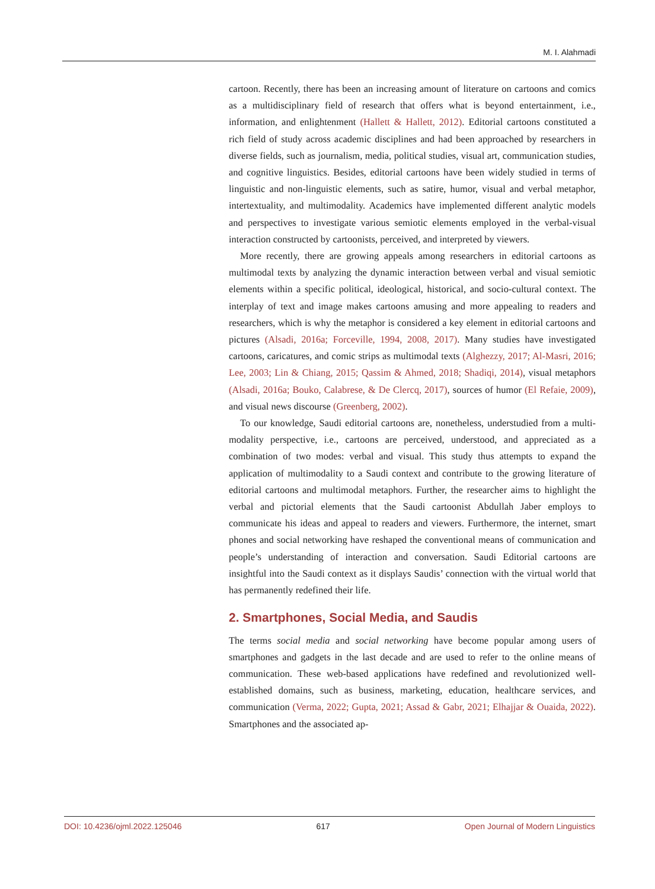M. I. Alahmadi
cartoon. Recently, there has been an increasing amount of literature on cartoons and comics as a multidisciplinary field of research that offers what is beyond entertainment, i.e., information, and enlightenment (Hallett & Hallett, 2012). Editorial cartoons constituted a rich field of study across academic disciplines and had been approached by researchers in diverse fields, such as journalism, media, political studies, visual art, communication studies, and cognitive linguistics. Besides, editorial cartoons have been widely studied in terms of linguistic and non-linguistic elements, such as satire, humor, visual and verbal metaphor, intertextuality, and multimodality. Academics have implemented different analytic models and perspectives to investigate various semiotic elements employed in the verbal-visual interaction constructed by cartoonists, perceived, and interpreted by viewers.
More recently, there are growing appeals among researchers in editorial cartoons as multimodal texts by analyzing the dynamic interaction between verbal and visual semiotic elements within a specific political, ideological, historical, and socio-cultural context. The interplay of text and image makes cartoons amusing and more appealing to readers and researchers, which is why the metaphor is considered a key element in editorial cartoons and pictures (Alsadi, 2016a; Forceville, 1994, 2008, 2017). Many studies have investigated cartoons, caricatures, and comic strips as multimodal texts (Alghezzy, 2017; Al-Masri, 2016; Lee, 2003; Lin & Chiang, 2015; Qassim & Ahmed, 2018; Shadiqi, 2014), visual metaphors (Alsadi, 2016a; Bouko, Calabrese, & De Clercq, 2017), sources of humor (El Refaie, 2009), and visual news discourse (Greenberg, 2002).
To our knowledge, Saudi editorial cartoons are, nonetheless, understudied from a multi-modality perspective, i.e., cartoons are perceived, understood, and appreciated as a combination of two modes: verbal and visual. This study thus attempts to expand the application of multimodality to a Saudi context and contribute to the growing literature of editorial cartoons and multimodal metaphors. Further, the researcher aims to highlight the verbal and pictorial elements that the Saudi cartoonist Abdullah Jaber employs to communicate his ideas and appeal to readers and viewers. Furthermore, the internet, smart phones and social networking have reshaped the conventional means of communication and people’s understanding of interaction and conversation. Saudi Editorial cartoons are insightful into the Saudi context as it displays Saudis’ connection with the virtual world that has permanently redefined their life.
2. Smartphones, Social Media, and Saudis
The terms social media and social networking have become popular among users of smartphones and gadgets in the last decade and are used to refer to the online means of communication. These web-based applications have redefined and revolutionized well-established domains, such as business, marketing, education, healthcare services, and communication (Verma, 2022; Gupta, 2021; Assad & Gabr, 2021; Elhajjar & Ouaida, 2022). Smartphones and the associated ap-
DOI: 10.4236/ojml.2022.125046 617 Open Journal of Modern Linguistics